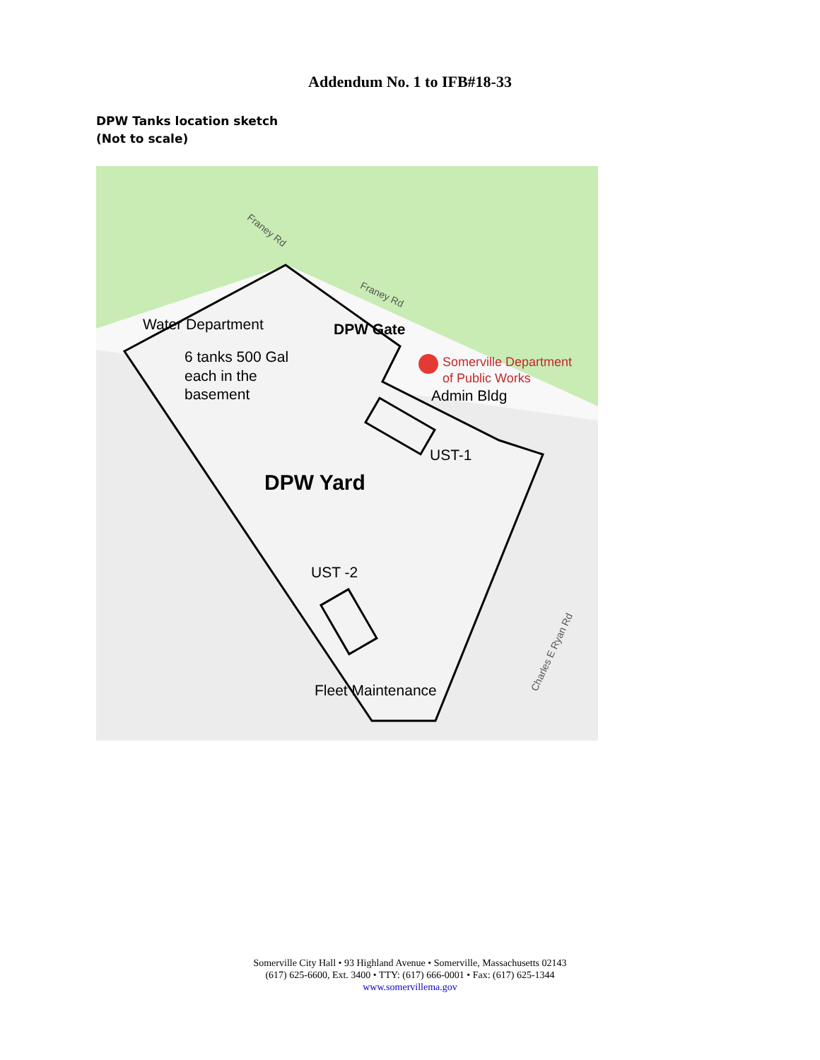Addendum No. 1 to IFB#18-33
DPW Tanks location sketch
(Not to scale)
Franey Rd
Franey Rd
Water Department
DPW Gate
6 tanks 500 Gal
each in the
basement
Somerville Department
of Public Works
Admin Bldg
UST-1
DPW Yard
UST -2
Fleet Maintenance
Charles E Ryan Rd
Somerville City Hall • 93 Highland Avenue • Somerville, Massachusetts 02143
(617) 625-6600, Ext. 3400 • TTY: (617) 666-0001 • Fax: (617) 625-1344
www.somervillema.gov